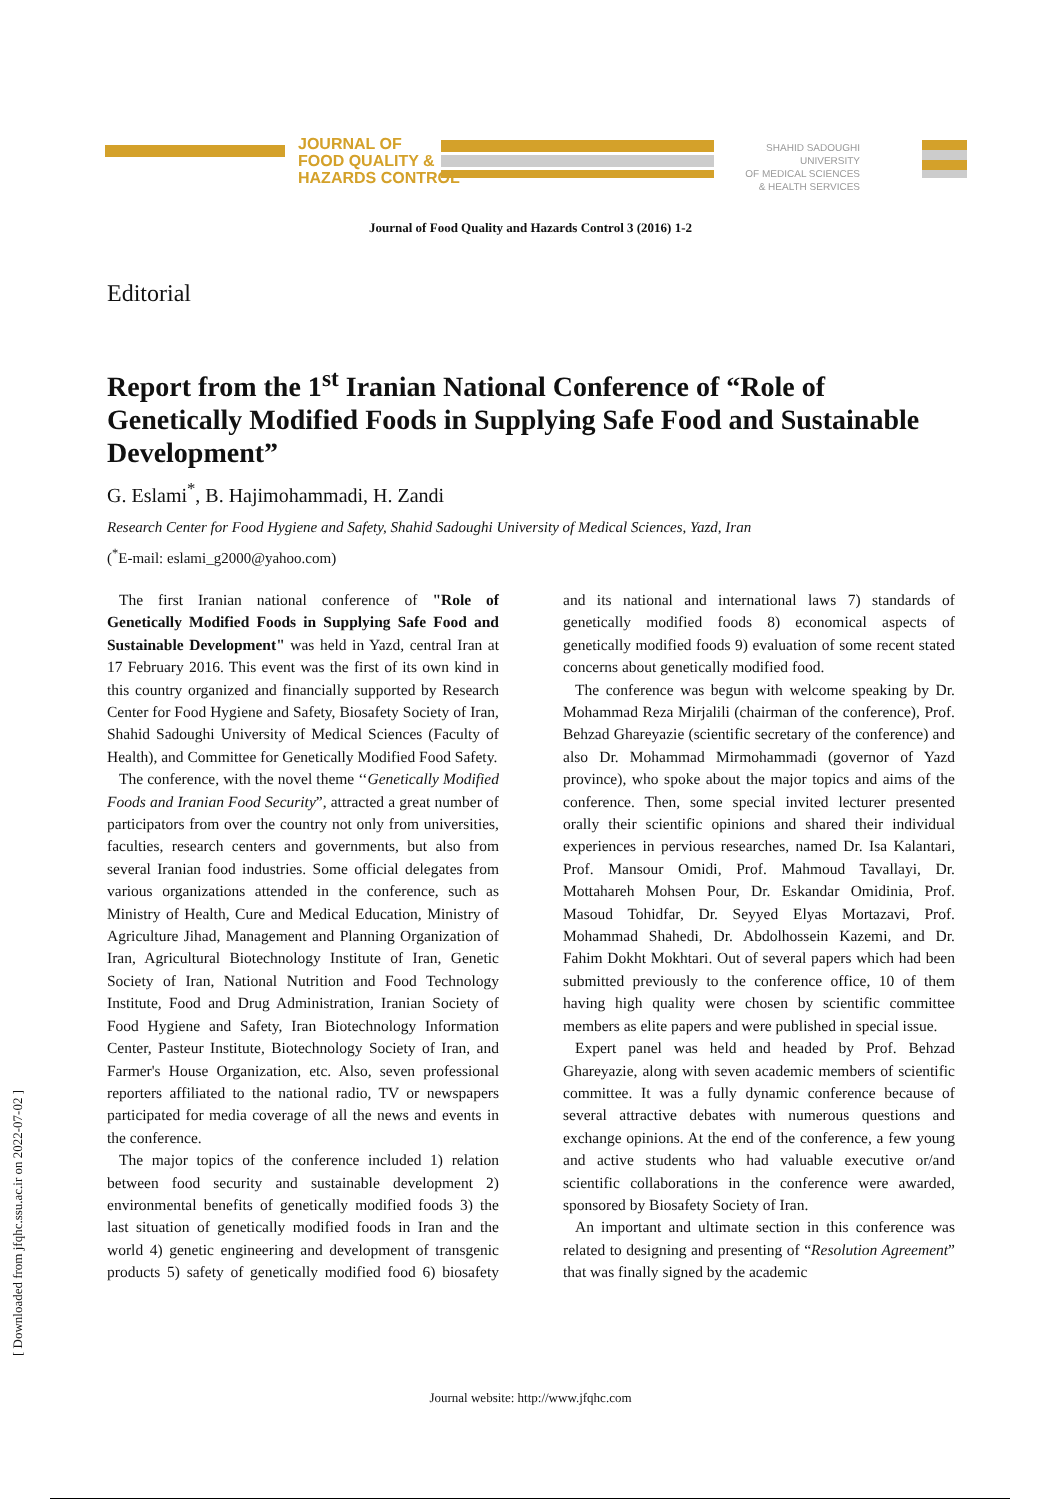JOURNAL OF
FOOD QUALITY &
HAZARDS CONTROL
SHAHID SADOUGHI UNIVERSITY
OF MEDICAL SCIENCES
& HEALTH SERVICES
Journal of Food Quality and Hazards Control 3 (2016) 1-2
Editorial
Report from the 1<sup>st</sup> Iranian National Conference of “Role of Genetically Modified Foods in Supplying Safe Food and Sustainable Development”
G. Eslami<sup>*</sup>, B. Hajimohammadi, H. Zandi
Research Center for Food Hygiene and Safety, Shahid Sadoughi University of Medical Sciences, Yazd, Iran
(<sup>*</sup>E-mail: eslami_g2000@yahoo.com)
The first Iranian national conference of "Role of Genetically Modified Foods in Supplying Safe Food and Sustainable Development" was held in Yazd, central Iran at 17 February 2016. This event was the first of its own kind in this country organized and financially supported by Research Center for Food Hygiene and Safety, Biosafety Society of Iran, Shahid Sadoughi University of Medical Sciences (Faculty of Health), and Committee for Genetically Modified Food Safety.
The conference, with the novel theme ‘‘Genetically Modified Foods and Iranian Food Security”, attracted a great number of participators from over the country not only from universities, faculties, research centers and governments, but also from several Iranian food industries. Some official delegates from various organizations attended in the conference, such as Ministry of Health, Cure and Medical Education, Ministry of Agriculture Jihad, Management and Planning Organization of Iran, Agricultural Biotechnology Institute of Iran, Genetic Society of Iran, National Nutrition and Food Technology Institute, Food and Drug Administration, Iranian Society of Food Hygiene and Safety, Iran Biotechnology Information Center, Pasteur Institute, Biotechnology Society of Iran, and Farmer's House Organization, etc. Also, seven professional reporters affiliated to the national radio, TV or newspapers participated for media coverage of all the news and events in the conference.
The major topics of the conference included 1) relation between food security and sustainable development 2) environmental benefits of genetically modified foods 3) the last situation of genetically modified foods in Iran and the world 4) genetic engineering and development of transgenic products 5) safety of genetically modified food 6) biosafety and its national and international laws 7) standards of genetically modified foods 8) economical aspects of genetically modified foods 9) evaluation of some recent stated concerns about genetically modified food.
The conference was begun with welcome speaking by Dr. Mohammad Reza Mirjalili (chairman of the conference), Prof. Behzad Ghareyazie (scientific secretary of the conference) and also Dr. Mohammad Mirmohammadi (governor of Yazd province), who spoke about the major topics and aims of the conference. Then, some special invited lecturer presented orally their scientific opinions and shared their individual experiences in pervious researches, named Dr. Isa Kalantari, Prof. Mansour Omidi, Prof. Mahmoud Tavallayi, Dr. Mottahareh Mohsen Pour, Dr. Eskandar Omidinia, Prof. Masoud Tohidfar, Dr. Seyyed Elyas Mortazavi, Prof. Mohammad Shahedi, Dr. Abdolhossein Kazemi, and Dr. Fahim Dokht Mokhtari. Out of several papers which had been submitted previously to the conference office, 10 of them having high quality were chosen by scientific committee members as elite papers and were published in special issue.
Expert panel was held and headed by Prof. Behzad Ghareyazie, along with seven academic members of scientific committee. It was a fully dynamic conference because of several attractive debates with numerous questions and exchange opinions. At the end of the conference, a few young and active students who had valuable executive or/and scientific collaborations in the conference were awarded, sponsored by Biosafety Society of Iran.
An important and ultimate section in this conference was related to designing and presenting of “Resolution Agreement” that was finally signed by the academic
[ Downloaded from jfqhc.ssu.ac.ir on 2022-07-02 ]
Journal website: http://www.jfqhc.com